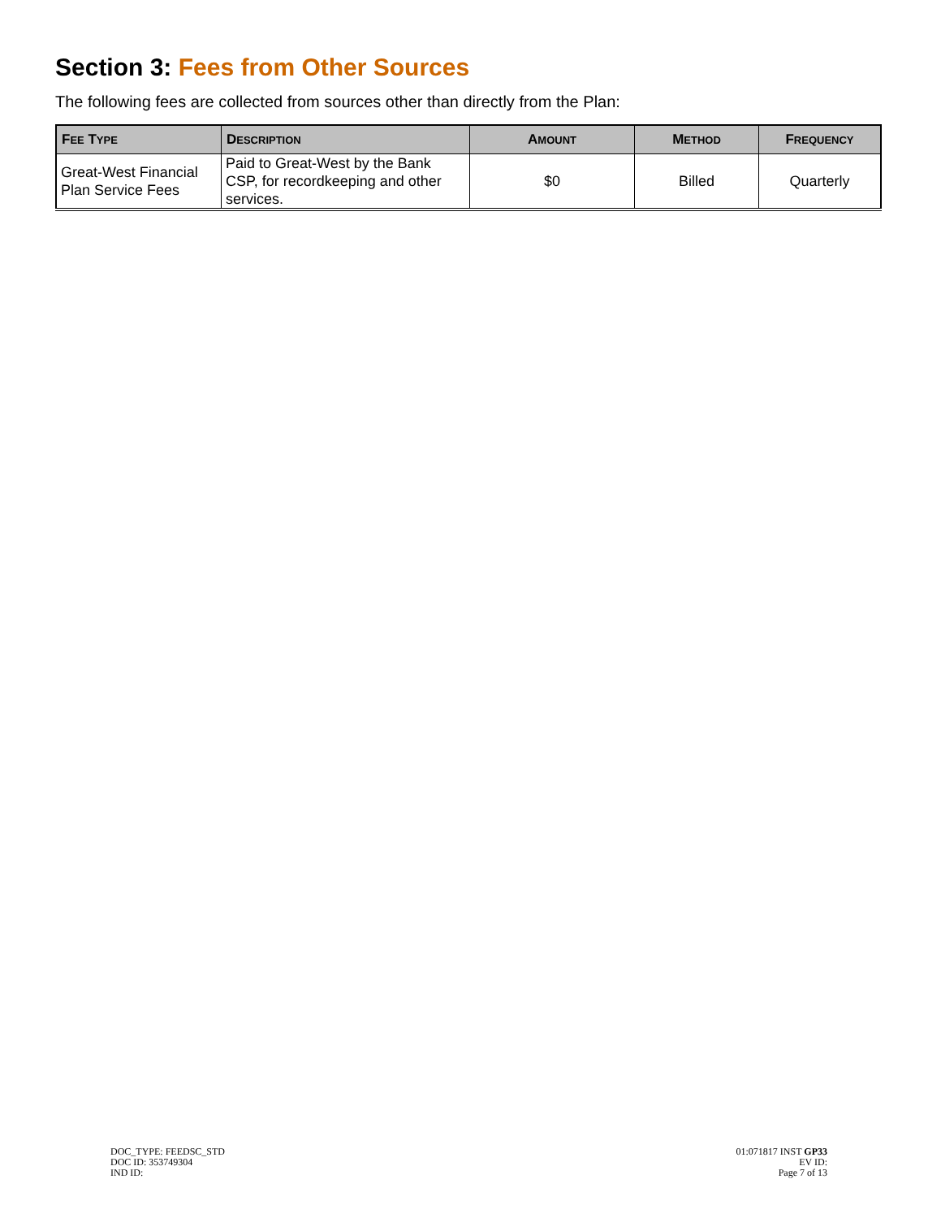Section 3: Fees from Other Sources
The following fees are collected from sources other than directly from the Plan:
| F EE T YPE | D ESCRIPTION | A MOUNT | M ETHOD | F REQUENCY |
| --- | --- | --- | --- | --- |
| Great-West Financial Plan Service Fees | Paid to Great-West by the Bank CSP, for recordkeeping and other services. | $0 | Billed | Quarterly |
DOC_TYPE: FEEDSC_STD
DOC ID: 353749304
IND ID:
01:071817 INST GP33
EV ID:
Page 7 of 13